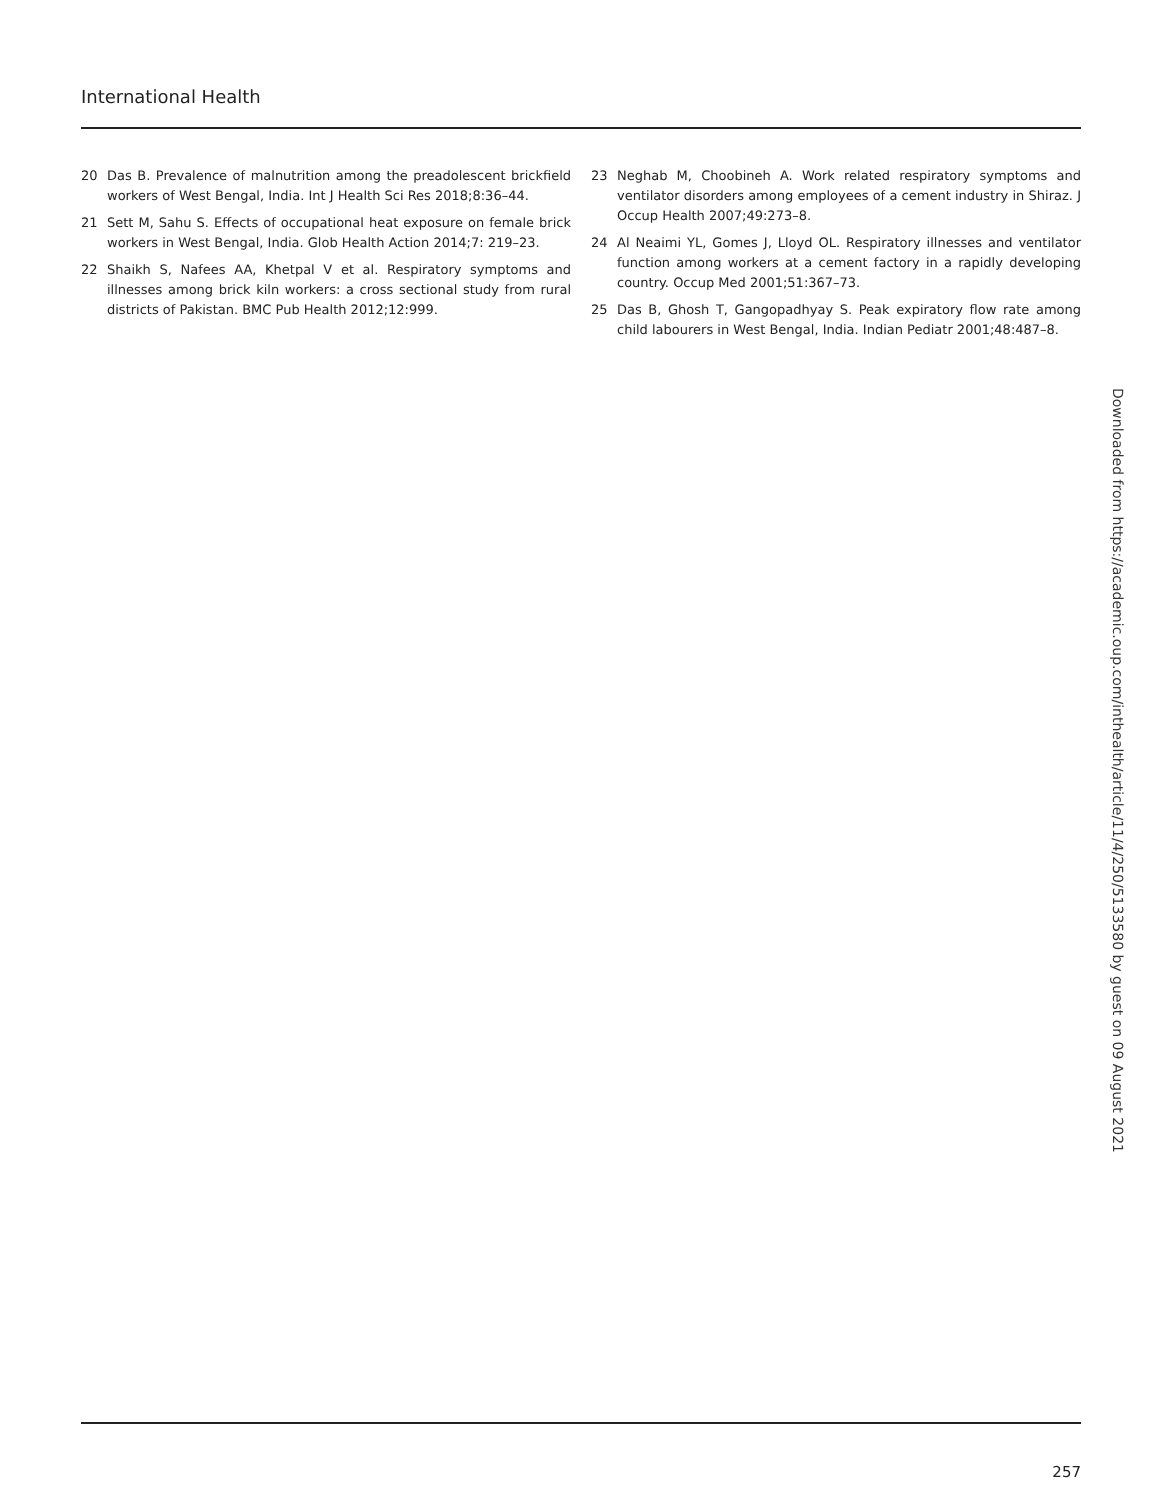International Health
20 Das B. Prevalence of malnutrition among the preadolescent brickfield workers of West Bengal, India. Int J Health Sci Res 2018;8:36–44.
21 Sett M, Sahu S. Effects of occupational heat exposure on female brick workers in West Bengal, India. Glob Health Action 2014;7: 219–23.
22 Shaikh S, Nafees AA, Khetpal V et al. Respiratory symptoms and illnesses among brick kiln workers: a cross sectional study from rural districts of Pakistan. BMC Pub Health 2012;12:999.
23 Neghab M, Choobineh A. Work related respiratory symptoms and ventilator disorders among employees of a cement industry in Shiraz. J Occup Health 2007;49:273–8.
24 Al Neaimi YL, Gomes J, Lloyd OL. Respiratory illnesses and ventilator function among workers at a cement factory in a rapidly developing country. Occup Med 2001;51:367–73.
25 Das B, Ghosh T, Gangopadhyay S. Peak expiratory flow rate among child labourers in West Bengal, India. Indian Pediatr 2001;48:487–8.
Downloaded from https://academic.oup.com/inthealth/article/11/4/250/5133580 by guest on 09 August 2021
257